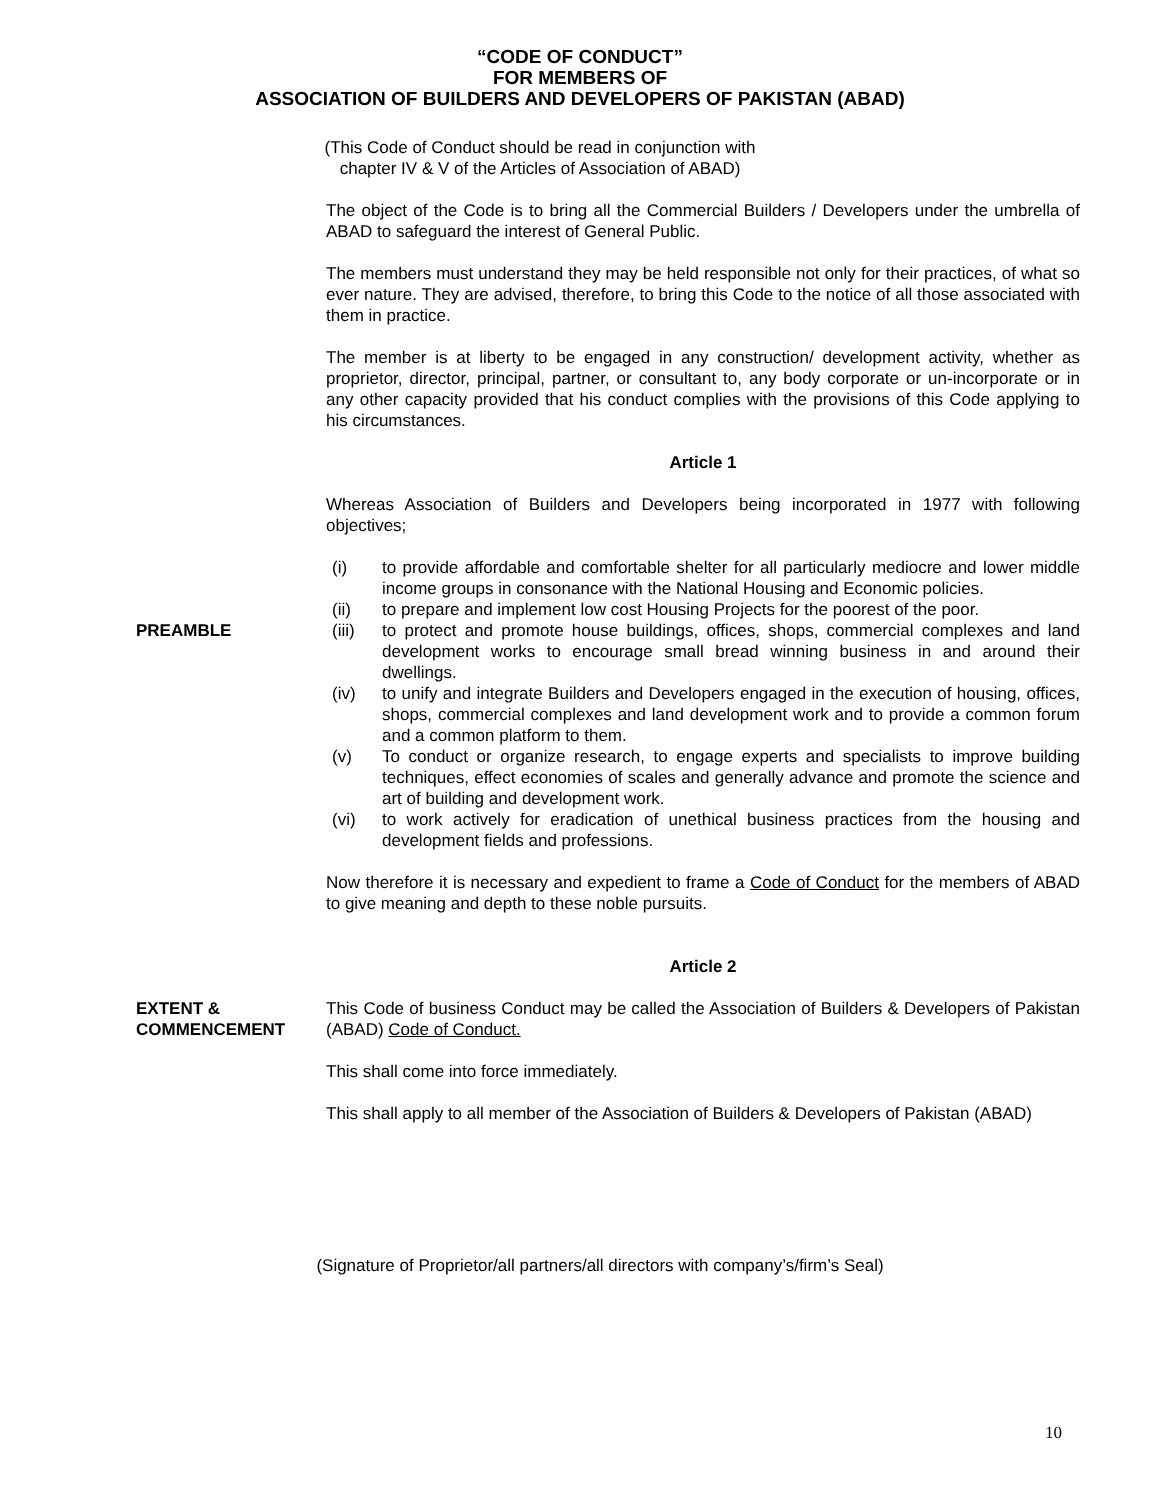“CODE OF CONDUCT”
FOR MEMBERS OF
ASSOCIATION OF BUILDERS AND DEVELOPERS OF PAKISTAN (ABAD)
(This Code of Conduct should be read in conjunction with
chapter IV & V of the Articles of Association of ABAD)
The object of the Code is to bring all the Commercial Builders / Developers under the umbrella of ABAD to safeguard the interest of General Public.
The members must understand they may be held responsible not only for their practices, of what so ever nature. They are advised, therefore, to bring this Code to the notice of all those associated with them in practice.
The member is at liberty to be engaged in any construction/ development activity, whether as proprietor, director, principal, partner, or consultant to, any body corporate or un-incorporate or in any other capacity provided that his conduct complies with the provisions of this Code applying to his circumstances.
Article 1
Whereas Association of Builders and Developers being incorporated in 1977 with following objectives;
PREAMBLE
(i) to provide affordable and comfortable shelter for all particularly mediocre and lower middle income groups in consonance with the National Housing and Economic policies.
(ii) to prepare and implement low cost Housing Projects for the poorest of the poor.
(iii) to protect and promote house buildings, offices, shops, commercial complexes and land development works to encourage small bread winning business in and around their dwellings.
(iv) to unify and integrate Builders and Developers engaged in the execution of housing, offices, shops, commercial complexes and land development work and to provide a common forum and a common platform to them.
(v) To conduct or organize research, to engage experts and specialists to improve building techniques, effect economies of scales and generally advance and promote the science and art of building and development work.
(vi) to work actively for eradication of unethical business practices from the housing and development fields and professions.
Now therefore it is necessary and expedient to frame a Code of Conduct for the members of ABAD to give meaning and depth to these noble pursuits.
Article 2
EXTENT &
COMMENCEMENT
This Code of business Conduct may be called the Association of Builders & Developers of Pakistan (ABAD) Code of Conduct.
This shall come into force immediately.
This shall apply to all member of the Association of Builders & Developers of Pakistan (ABAD)
(Signature of Proprietor/all partners/all directors with company’s/firm’s Seal)
10